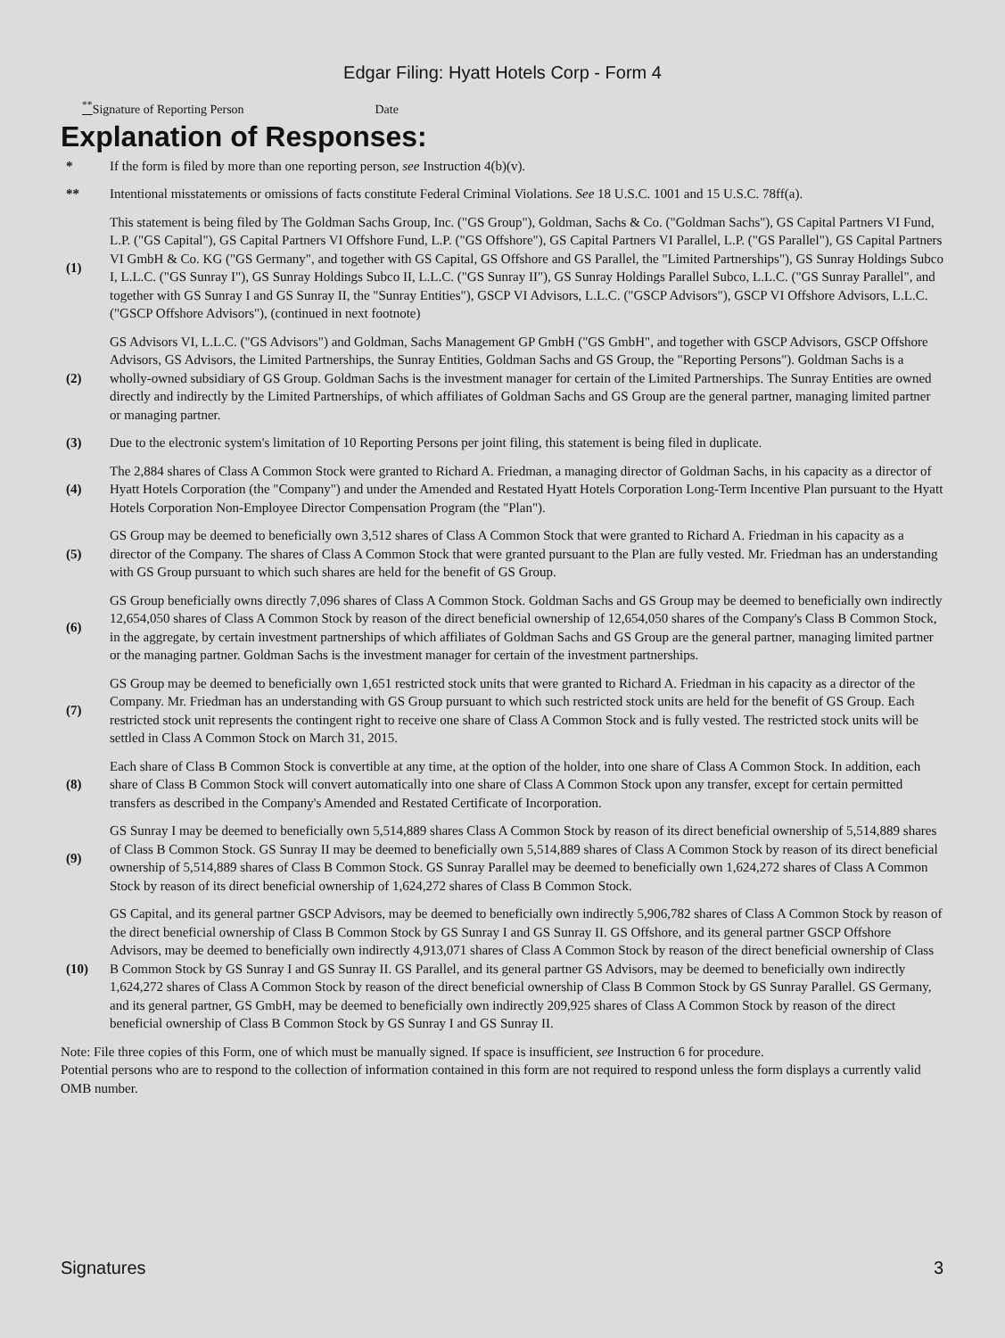Edgar Filing: Hyatt Hotels Corp - Form 4
<sup>**</sup> Signature of Reporting Person Date
Explanation of Responses:
| * | If the form is filed by more than one reporting person, see Instruction 4(b)(v). |
| ** | Intentional misstatements or omissions of facts constitute Federal Criminal Violations. See 18 U.S.C. 1001 and 15 U.S.C. 78ff(a). |
| (1) | This statement is being filed by The Goldman Sachs Group, Inc. ("GS Group"), Goldman, Sachs & Co. ("Goldman Sachs"), GS Capital Partners VI Fund, L.P. ("GS Capital"), GS Capital Partners VI Offshore Fund, L.P. ("GS Offshore"), GS Capital Partners VI Parallel, L.P. ("GS Parallel"), GS Capital Partners VI GmbH & Co. KG ("GS Germany", and together with GS Capital, GS Offshore and GS Parallel, the "Limited Partnerships"), GS Sunray Holdings Subco I, L.L.C. ("GS Sunray I"), GS Sunray Holdings Subco II, L.L.C. ("GS Sunray II"), GS Sunray Holdings Parallel Subco, L.L.C. ("GS Sunray Parallel", and together with GS Sunray I and GS Sunray II, the "Sunray Entities"), GSCP VI Advisors, L.L.C. ("GSCP Advisors"), GSCP VI Offshore Advisors, L.L.C. ("GSCP Offshore Advisors"), (continued in next footnote) |
| (2) | GS Advisors VI, L.L.C. ("GS Advisors") and Goldman, Sachs Management GP GmbH ("GS GmbH", and together with GSCP Advisors, GSCP Offshore Advisors, GS Advisors, the Limited Partnerships, the Sunray Entities, Goldman Sachs and GS Group, the "Reporting Persons"). Goldman Sachs is a wholly-owned subsidiary of GS Group. Goldman Sachs is the investment manager for certain of the Limited Partnerships. The Sunray Entities are owned directly and indirectly by the Limited Partnerships, of which affiliates of Goldman Sachs and GS Group are the general partner, managing limited partner or managing partner. |
| (3) | Due to the electronic system's limitation of 10 Reporting Persons per joint filing, this statement is being filed in duplicate. |
| (4) | The 2,884 shares of Class A Common Stock were granted to Richard A. Friedman, a managing director of Goldman Sachs, in his capacity as a director of Hyatt Hotels Corporation (the "Company") and under the Amended and Restated Hyatt Hotels Corporation Long-Term Incentive Plan pursuant to the Hyatt Hotels Corporation Non-Employee Director Compensation Program (the "Plan"). |
| (5) | GS Group may be deemed to beneficially own 3,512 shares of Class A Common Stock that were granted to Richard A. Friedman in his capacity as a director of the Company. The shares of Class A Common Stock that were granted pursuant to the Plan are fully vested. Mr. Friedman has an understanding with GS Group pursuant to which such shares are held for the benefit of GS Group. |
| (6) | GS Group beneficially owns directly 7,096 shares of Class A Common Stock. Goldman Sachs and GS Group may be deemed to beneficially own indirectly 12,654,050 shares of Class A Common Stock by reason of the direct beneficial ownership of 12,654,050 shares of the Company's Class B Common Stock, in the aggregate, by certain investment partnerships of which affiliates of Goldman Sachs and GS Group are the general partner, managing limited partner or the managing partner. Goldman Sachs is the investment manager for certain of the investment partnerships. |
| (7) | GS Group may be deemed to beneficially own 1,651 restricted stock units that were granted to Richard A. Friedman in his capacity as a director of the Company. Mr. Friedman has an understanding with GS Group pursuant to which such restricted stock units are held for the benefit of GS Group. Each restricted stock unit represents the contingent right to receive one share of Class A Common Stock and is fully vested. The restricted stock units will be settled in Class A Common Stock on March 31, 2015. |
| (8) | Each share of Class B Common Stock is convertible at any time, at the option of the holder, into one share of Class A Common Stock. In addition, each share of Class B Common Stock will convert automatically into one share of Class A Common Stock upon any transfer, except for certain permitted transfers as described in the Company's Amended and Restated Certificate of Incorporation. |
| (9) | GS Sunray I may be deemed to beneficially own 5,514,889 shares Class A Common Stock by reason of its direct beneficial ownership of 5,514,889 shares of Class B Common Stock. GS Sunray II may be deemed to beneficially own 5,514,889 shares of Class A Common Stock by reason of its direct beneficial ownership of 5,514,889 shares of Class B Common Stock. GS Sunray Parallel may be deemed to beneficially own 1,624,272 shares of Class A Common Stock by reason of its direct beneficial ownership of 1,624,272 shares of Class B Common Stock. |
| (10) | GS Capital, and its general partner GSCP Advisors, may be deemed to beneficially own indirectly 5,906,782 shares of Class A Common Stock by reason of the direct beneficial ownership of Class B Common Stock by GS Sunray I and GS Sunray II. GS Offshore, and its general partner GSCP Offshore Advisors, may be deemed to beneficially own indirectly 4,913,071 shares of Class A Common Stock by reason of the direct beneficial ownership of Class B Common Stock by GS Sunray I and GS Sunray II. GS Parallel, and its general partner GS Advisors, may be deemed to beneficially own indirectly 1,624,272 shares of Class A Common Stock by reason of the direct beneficial ownership of Class B Common Stock by GS Sunray Parallel. GS Germany, and its general partner, GS GmbH, may be deemed to beneficially own indirectly 209,925 shares of Class A Common Stock by reason of the direct beneficial ownership of Class B Common Stock by GS Sunray I and GS Sunray II. |
Note: File three copies of this Form, one of which must be manually signed. If space is insufficient, see Instruction 6 for procedure.
Potential persons who are to respond to the collection of information contained in this form are not required to respond unless the form displays a currently valid OMB number.
Signatures 3